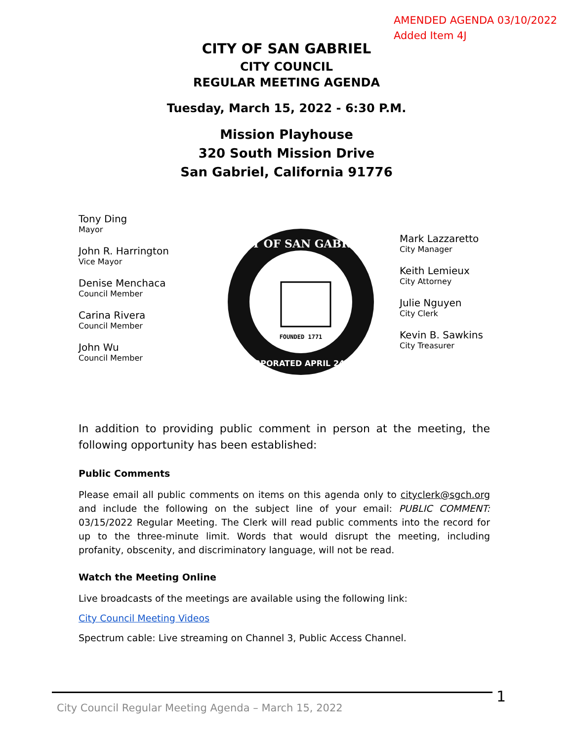AMENDED AGENDA 03/10/2022
Added Item 4J
CITY OF SAN GABRIEL
CITY COUNCIL
REGULAR MEETING AGENDA
Tuesday, March 15, 2022 - 6:30 P.M.
Mission Playhouse
320 South Mission Drive
San Gabriel, California 91776
Tony Ding
Mayor
John R. Harrington
Vice Mayor
Denise Menchaca
Council Member
Carina Rivera
Council Member
John Wu
Council Member
FOUNDED 1771
CITY OF SAN GABRIEL
INCORPORATED APRIL 24,1913
Mark Lazzaretto
City Manager
Keith Lemieux
City Attorney
Julie Nguyen
City Clerk
Kevin B. Sawkins
City Treasurer
In addition to providing public comment in person at the meeting, the following opportunity has been established:
Public Comments
Please email all public comments on items on this agenda only to cityclerk@sgch.org and include the following on the subject line of your email: PUBLIC COMMENT: 03/15/2022 Regular Meeting. The Clerk will read public comments into the record for up to the three-minute limit. Words that would disrupt the meeting, including profanity, obscenity, and discriminatory language, will not be read.
Watch the Meeting Online
Live broadcasts of the meetings are available using the following link:
City Council Meeting Videos
Spectrum cable: Live streaming on Channel 3, Public Access Channel.
City Council Regular Meeting Agenda – March 15, 2022 1